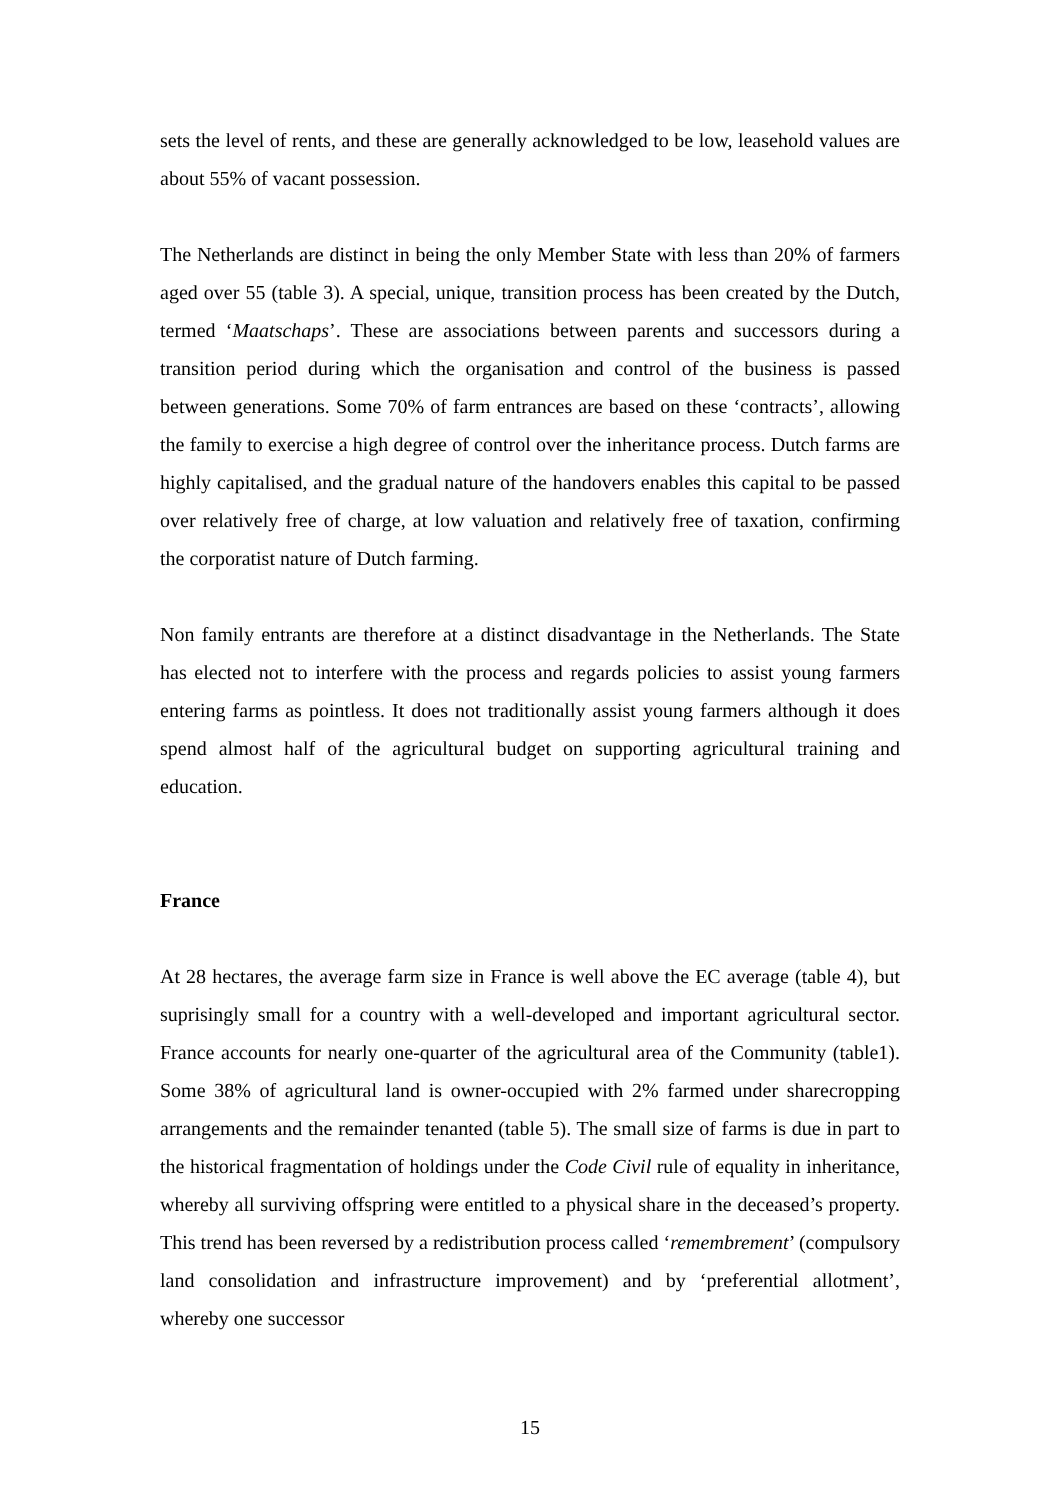sets the level of rents, and these are generally acknowledged to be low, leasehold values are about 55% of vacant possession.
The Netherlands are distinct in being the only Member State with less than 20% of farmers aged over 55 (table 3). A special, unique, transition process has been created by the Dutch, termed ‘Maatschaps’. These are associations between parents and successors during a transition period during which the organisation and control of the business is passed between generations. Some 70% of farm entrances are based on these ‘contracts’, allowing the family to exercise a high degree of control over the inheritance process. Dutch farms are highly capitalised, and the gradual nature of the handovers enables this capital to be passed over relatively free of charge, at low valuation and relatively free of taxation, confirming the corporatist nature of Dutch farming.
Non family entrants are therefore at a distinct disadvantage in the Netherlands. The State has elected not to interfere with the process and regards policies to assist young farmers entering farms as pointless. It does not traditionally assist young farmers although it does spend almost half of the agricultural budget on supporting agricultural training and education.
France
At 28 hectares, the average farm size in France is well above the EC average (table 4), but suprisingly small for a country with a well-developed and important agricultural sector. France accounts for nearly one-quarter of the agricultural area of the Community (table1). Some 38% of agricultural land is owner-occupied with 2% farmed under sharecropping arrangements and the remainder tenanted (table 5). The small size of farms is due in part to the historical fragmentation of holdings under the Code Civil rule of equality in inheritance, whereby all surviving offspring were entitled to a physical share in the deceased’s property. This trend has been reversed by a redistribution process called ‘remembrement’ (compulsory land consolidation and infrastructure improvement) and by ‘preferential allotment’, whereby one successor
15